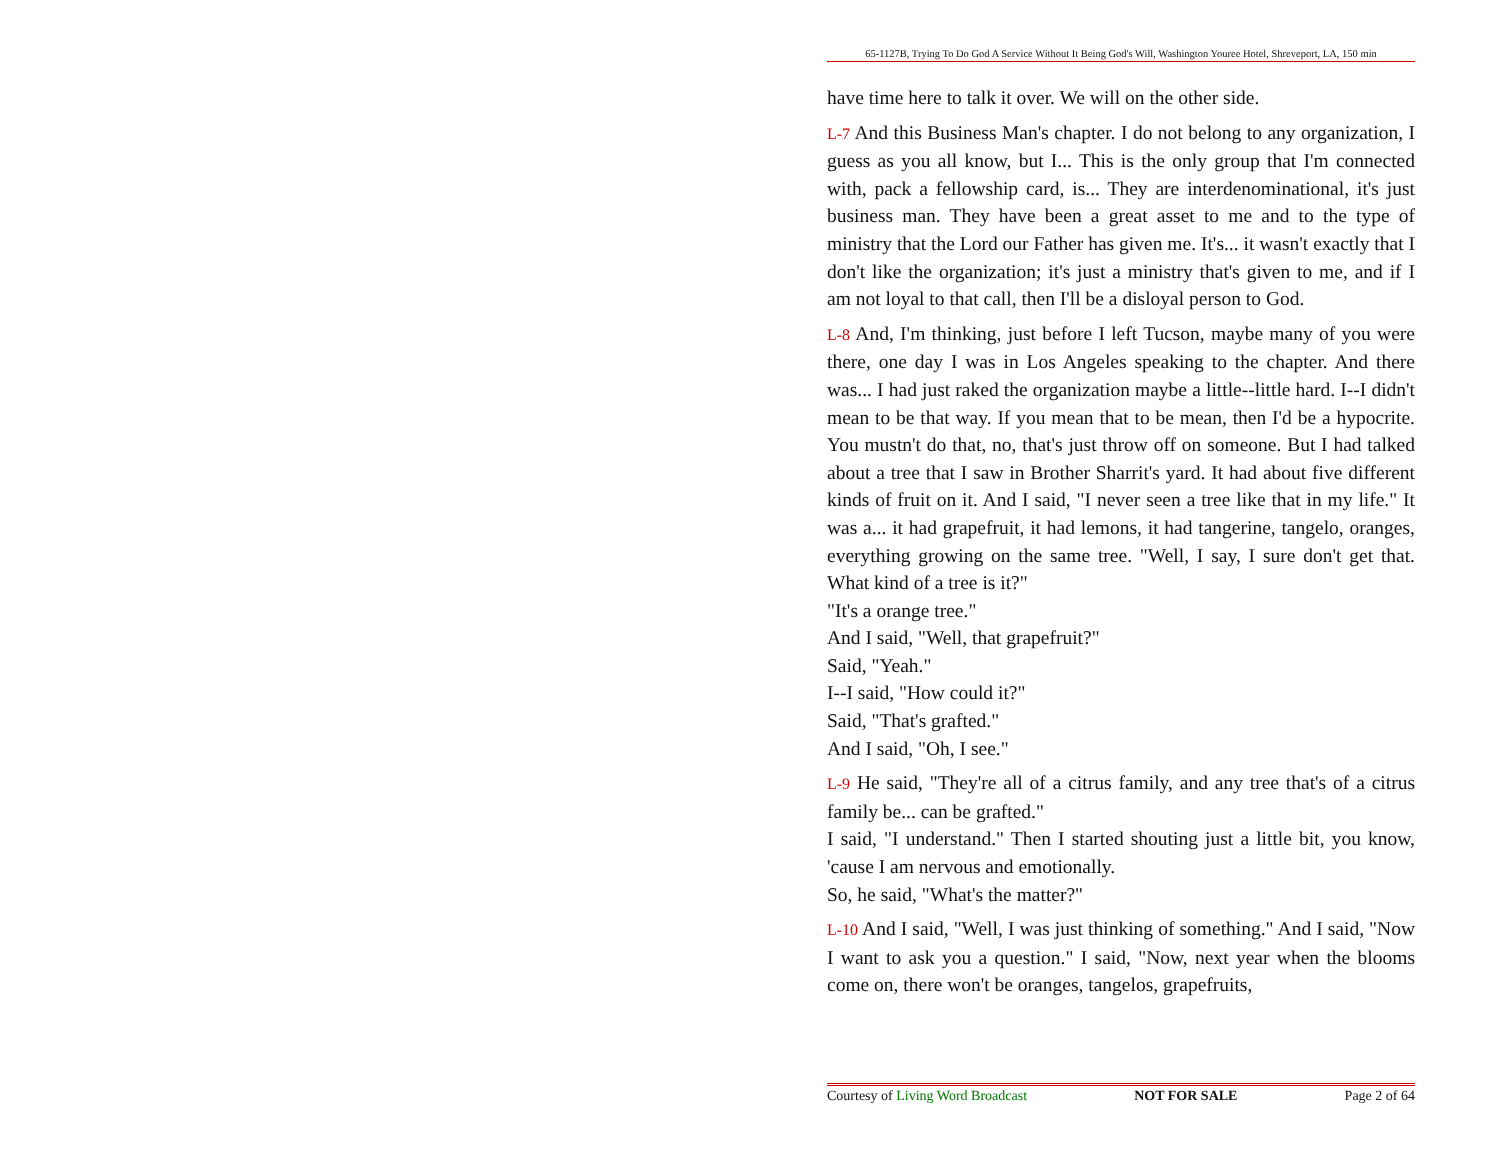65-1127B, Trying To Do God A Service Without It Being God's Will, Washington Youree Hotel, Shreveport, LA, 150 min
have time here to talk it over. We will on the other side.
L-7 And this Business Man's chapter. I do not belong to any organization, I guess as you all know, but I... This is the only group that I'm connected with, pack a fellowship card, is... They are interdenominational, it's just business man. They have been a great asset to me and to the type of ministry that the Lord our Father has given me. It's... it wasn't exactly that I don't like the organization; it's just a ministry that's given to me, and if I am not loyal to that call, then I'll be a disloyal person to God.
L-8 And, I'm thinking, just before I left Tucson, maybe many of you were there, one day I was in Los Angeles speaking to the chapter. And there was... I had just raked the organization maybe a little--little hard. I--I didn't mean to be that way. If you mean that to be mean, then I'd be a hypocrite. You mustn't do that, no, that's just throw off on someone. But I had talked about a tree that I saw in Brother Sharrit's yard. It had about five different kinds of fruit on it. And I said, "I never seen a tree like that in my life." It was a... it had grapefruit, it had lemons, it had tangerine, tangelo, oranges, everything growing on the same tree. "Well, I say, I sure don't get that. What kind of a tree is it?"
"It's a orange tree."
And I said, "Well, that grapefruit?"
Said, "Yeah."
I--I said, "How could it?"
Said, "That's grafted."
And I said, "Oh, I see."
L-9 He said, "They're all of a citrus family, and any tree that's of a citrus family be... can be grafted."
I said, "I understand." Then I started shouting just a little bit, you know, 'cause I am nervous and emotionally.
So, he said, "What's the matter?"
L-10 And I said, "Well, I was just thinking of something." And I said, "Now I want to ask you a question." I said, "Now, next year when the blooms come on, there won't be oranges, tangelos, grapefruits,
Courtesy of Living Word Broadcast NOT FOR SALE Page 2 of 64